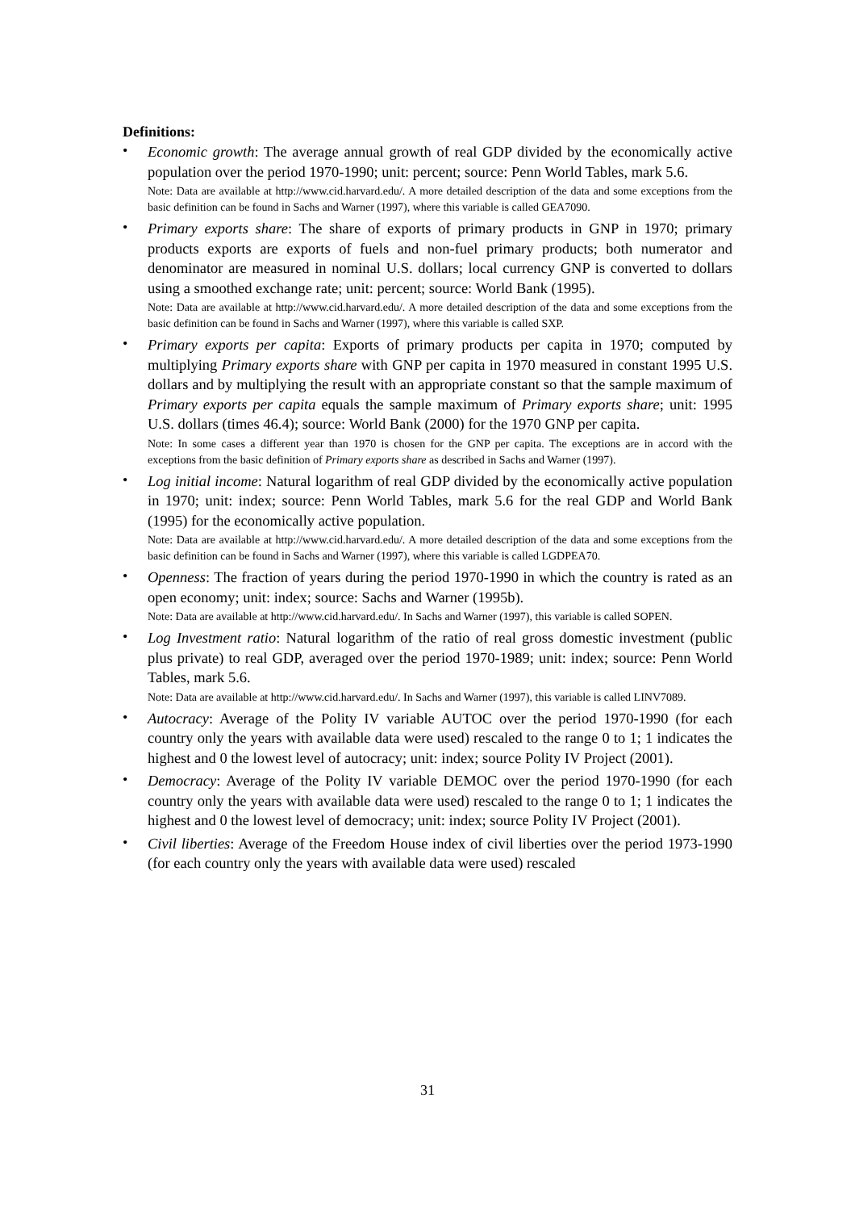Definitions:
•
Economic growth: The average annual growth of real GDP divided by the economically active population over the period 1970-1990; unit: percent; source: Penn World Tables, mark 5.6.
Note: Data are available at http://www.cid.harvard.edu/. A more detailed description of the data and some exceptions from the basic definition can be found in Sachs and Warner (1997), where this variable is called GEA7090.
•
Primary exports share: The share of exports of primary products in GNP in 1970; primary products exports are exports of fuels and non-fuel primary products; both numerator and denominator are measured in nominal U.S. dollars; local currency GNP is converted to dollars using a smoothed exchange rate; unit: percent; source: World Bank (1995).
Note: Data are available at http://www.cid.harvard.edu/. A more detailed description of the data and some exceptions from the basic definition can be found in Sachs and Warner (1997), where this variable is called SXP.
•
Primary exports per capita: Exports of primary products per capita in 1970; computed by multiplying Primary exports share with GNP per capita in 1970 measured in constant 1995 U.S. dollars and by multiplying the result with an appropriate constant so that the sample maximum of Primary exports per capita equals the sample maximum of Primary exports share; unit: 1995 U.S. dollars (times 46.4); source: World Bank (2000) for the 1970 GNP per capita.
Note: In some cases a different year than 1970 is chosen for the GNP per capita. The exceptions are in accord with the exceptions from the basic definition of Primary exports share as described in Sachs and Warner (1997).
•
Log initial income: Natural logarithm of real GDP divided by the economically active population in 1970; unit: index; source: Penn World Tables, mark 5.6 for the real GDP and World Bank (1995) for the economically active population.
Note: Data are available at http://www.cid.harvard.edu/. A more detailed description of the data and some exceptions from the basic definition can be found in Sachs and Warner (1997), where this variable is called LGDPEA70.
•
Openness: The fraction of years during the period 1970-1990 in which the country is rated as an open economy; unit: index; source: Sachs and Warner (1995b).
Note: Data are available at http://www.cid.harvard.edu/. In Sachs and Warner (1997), this variable is called SOPEN.
•
Log Investment ratio: Natural logarithm of the ratio of real gross domestic investment (public plus private) to real GDP, averaged over the period 1970-1989; unit: index; source: Penn World Tables, mark 5.6.
Note: Data are available at http://www.cid.harvard.edu/. In Sachs and Warner (1997), this variable is called LINV7089.
•
Autocracy: Average of the Polity IV variable AUTOC over the period 1970-1990 (for each country only the years with available data were used) rescaled to the range 0 to 1; 1 indicates the highest and 0 the lowest level of autocracy; unit: index; source Polity IV Project (2001).
•
Democracy: Average of the Polity IV variable DEMOC over the period 1970-1990 (for each country only the years with available data were used) rescaled to the range 0 to 1; 1 indicates the highest and 0 the lowest level of democracy; unit: index; source Polity IV Project (2001).
•
Civil liberties: Average of the Freedom House index of civil liberties over the period 1973-1990 (for each country only the years with available data were used) rescaled
31